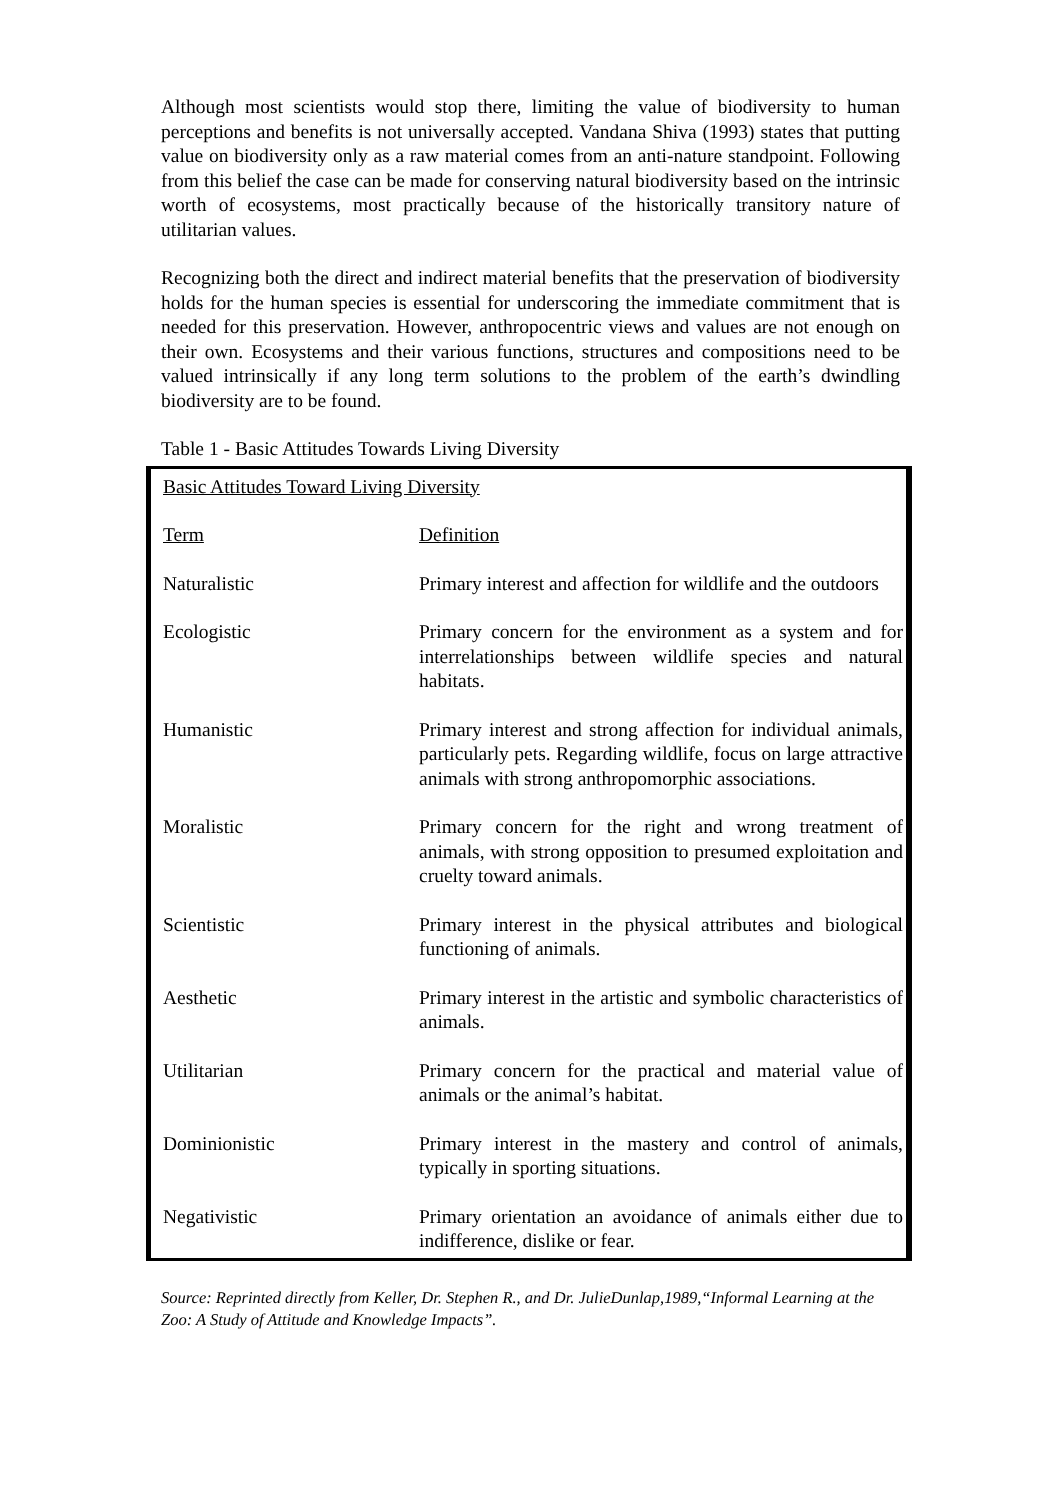Although most scientists would stop there, limiting the value of biodiversity to human perceptions and benefits is not universally accepted. Vandana Shiva (1993) states that putting value on biodiversity only as a raw material comes from an anti-nature standpoint. Following from this belief the case can be made for conserving natural biodiversity based on the intrinsic worth of ecosystems, most practically because of the historically transitory nature of utilitarian values.
Recognizing both the direct and indirect material benefits that the preservation of biodiversity holds for the human species is essential for underscoring the immediate commitment that is needed for this preservation. However, anthropocentric views and values are not enough on their own. Ecosystems and their various functions, structures and compositions need to be valued intrinsically if any long term solutions to the problem of the earth’s dwindling biodiversity are to be found.
Table 1 - Basic Attitudes Towards Living Diversity
| Basic Attitudes Toward Living Diversity | |
| --- | --- |
| Term | Definition |
| Naturalistic | Primary interest and affection for wildlife and the outdoors |
| Ecologistic | Primary concern for the environment as a system and for interrelationships between wildlife species and natural habitats. |
| Humanistic | Primary interest and strong affection for individual animals, particularly pets. Regarding wildlife, focus on large attractive animals with strong anthropomorphic associations. |
| Moralistic | Primary concern for the right and wrong treatment of animals, with strong opposition to presumed exploitation and cruelty toward animals. |
| Scientistic | Primary interest in the physical attributes and biological functioning of animals. |
| Aesthetic | Primary interest in the artistic and symbolic characteristics of animals. |
| Utilitarian | Primary concern for the practical and material value of animals or the animal’s habitat. |
| Dominionistic | Primary interest in the mastery and control of animals, typically in sporting situations. |
| Negativistic | Primary orientation an avoidance of animals either due to indifference, dislike or fear. |
Source: Reprinted directly from Keller, Dr. Stephen R., and Dr. JulieDunlap,1989,“Informal Learning at the Zoo: A Study of Attitude and Knowledge Impacts”.